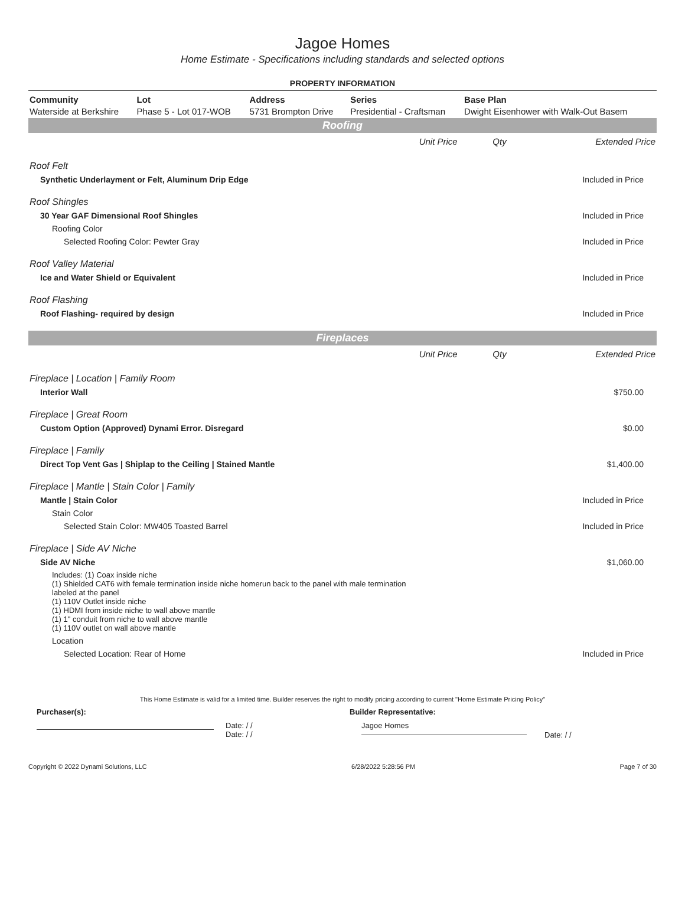Jagoe Homes
Home Estimate - Specifications including standards and selected options
PROPERTY INFORMATION
| Community | Lot | Address | Series | Base Plan |
| --- | --- | --- | --- | --- |
| Waterside at Berkshire | Phase 5 - Lot 017-WOB | 5731 Brompton Drive | Presidential - Craftsman | Dwight Eisenhower with Walk-Out Basem |
| Roofing | | | |
| | Unit Price | Qty | Extended Price |
| Roof Felt | | | |
| Synthetic Underlayment or Felt, Aluminum Drip Edge | | | Included in Price |
| Roof Shingles | | | |
| 30 Year GAF Dimensional Roof Shingles | | | Included in Price |
| Roofing Color | | | |
| Selected Roofing Color: Pewter Gray | | | Included in Price |
| Roof Valley Material | | | |
| Ice and Water Shield or Equivalent | | | Included in Price |
| Roof Flashing | | | |
| Roof Flashing- required by design | | | Included in Price |
| Fireplaces | | | |
| | Unit Price | Qty | Extended Price |
| Fireplace / Location / Family Room | | | |
| Interior Wall | | | $750.00 |
| Fireplace / Great Room | | | |
| Custom Option (Approved) Dynami Error. Disregard | | | $0.00 |
| Fireplace / Family | | | |
| Direct Top Vent Gas / Shiplap to the Ceiling / Stained Mantle | | | $1,400.00 |
| Fireplace / Mantle / Stain Color / Family | | | |
| Mantle / Stain Color | | | Included in Price |
| Stain Color | | | |
| Selected Stain Color: MW405 Toasted Barrel | | | Included in Price |
| Fireplace / Side AV Niche | | | |
| Side AV Niche | | | $1,060.00 |
| Includes: (1) Coax inside niche (1) Shielded CAT6 with female termination inside niche homerun back to the panel with male termination labeled at the panel (1) 110V Outlet inside niche (1) HDMI from inside niche to wall above mantle (1) 1" conduit from niche to wall above mantle (1) 110V outlet on wall above mantle | | | |
| Location | | | |
| Selected Location: Rear of Home | | | Included in Price |
This Home Estimate is valid for a limited time. Builder reserves the right to modify pricing according to current "Home Estimate Pricing Policy"
Purchaser(s): Builder Representative:
Date: / /
Date: / /
Jagoe Homes
Date: / /
Copyright © 2022 Dynami Solutions, LLC 6/28/2022 5:28:56 PM Page 7 of 30